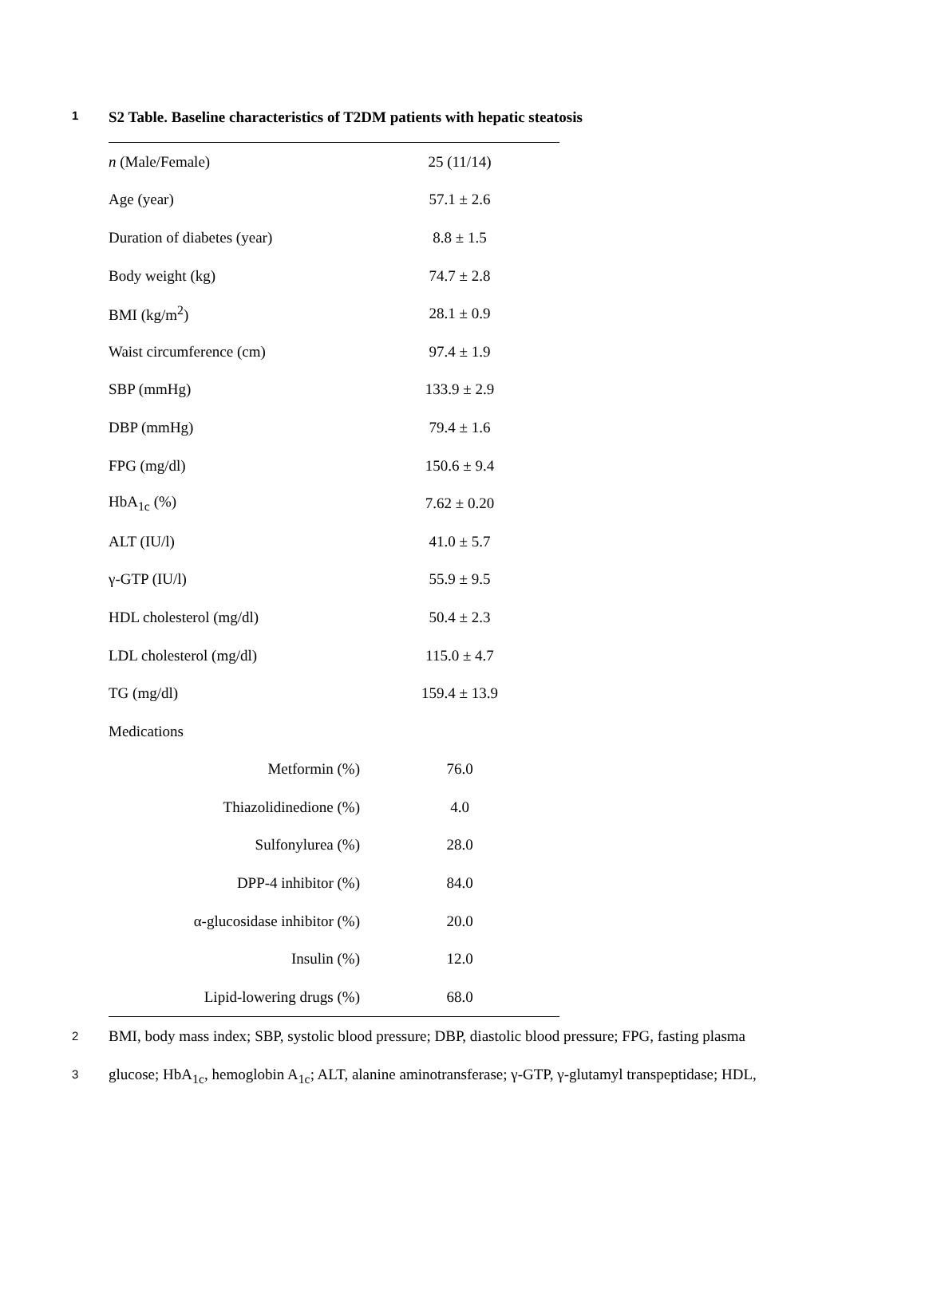1 S2 Table. Baseline characteristics of T2DM patients with hepatic steatosis
| n (Male/Female) | 25 (11/14) |
| Age (year) | 57.1 ± 2.6 |
| Duration of diabetes (year) | 8.8 ± 1.5 |
| Body weight (kg) | 74.7 ± 2.8 |
| BMI (kg/m<sup>2</sup>) | 28.1 ± 0.9 |
| Waist circumference (cm) | 97.4 ± 1.9 |
| SBP (mmHg) | 133.9 ± 2.9 |
| DBP (mmHg) | 79.4 ± 1.6 |
| FPG (mg/dl) | 150.6 ± 9.4 |
| HbA<sub>1c</sub> (%) | 7.62 ± 0.20 |
| ALT (IU/l) | 41.0 ± 5.7 |
| γ-GTP (IU/l) | 55.9 ± 9.5 |
| HDL cholesterol (mg/dl) | 50.4 ± 2.3 |
| LDL cholesterol (mg/dl) | 115.0 ± 4.7 |
| TG (mg/dl) | 159.4 ± 13.9 |
| Medications | |
| Metformin (%) | 76.0 |
| Thiazolidinedione (%) | 4.0 |
| Sulfonylurea (%) | 28.0 |
| DPP-4 inhibitor (%) | 84.0 |
| α-glucosidase inhibitor (%) | 20.0 |
| Insulin (%) | 12.0 |
| Lipid-lowering drugs (%) | 68.0 |
2 BMI, body mass index; SBP, systolic blood pressure; DBP, diastolic blood pressure; FPG, fasting plasma
3 glucose; HbA<sub>1c</sub>, hemoglobin A<sub>1c</sub>; ALT, alanine aminotransferase; γ-GTP, γ-glutamyl transpeptidase; HDL,